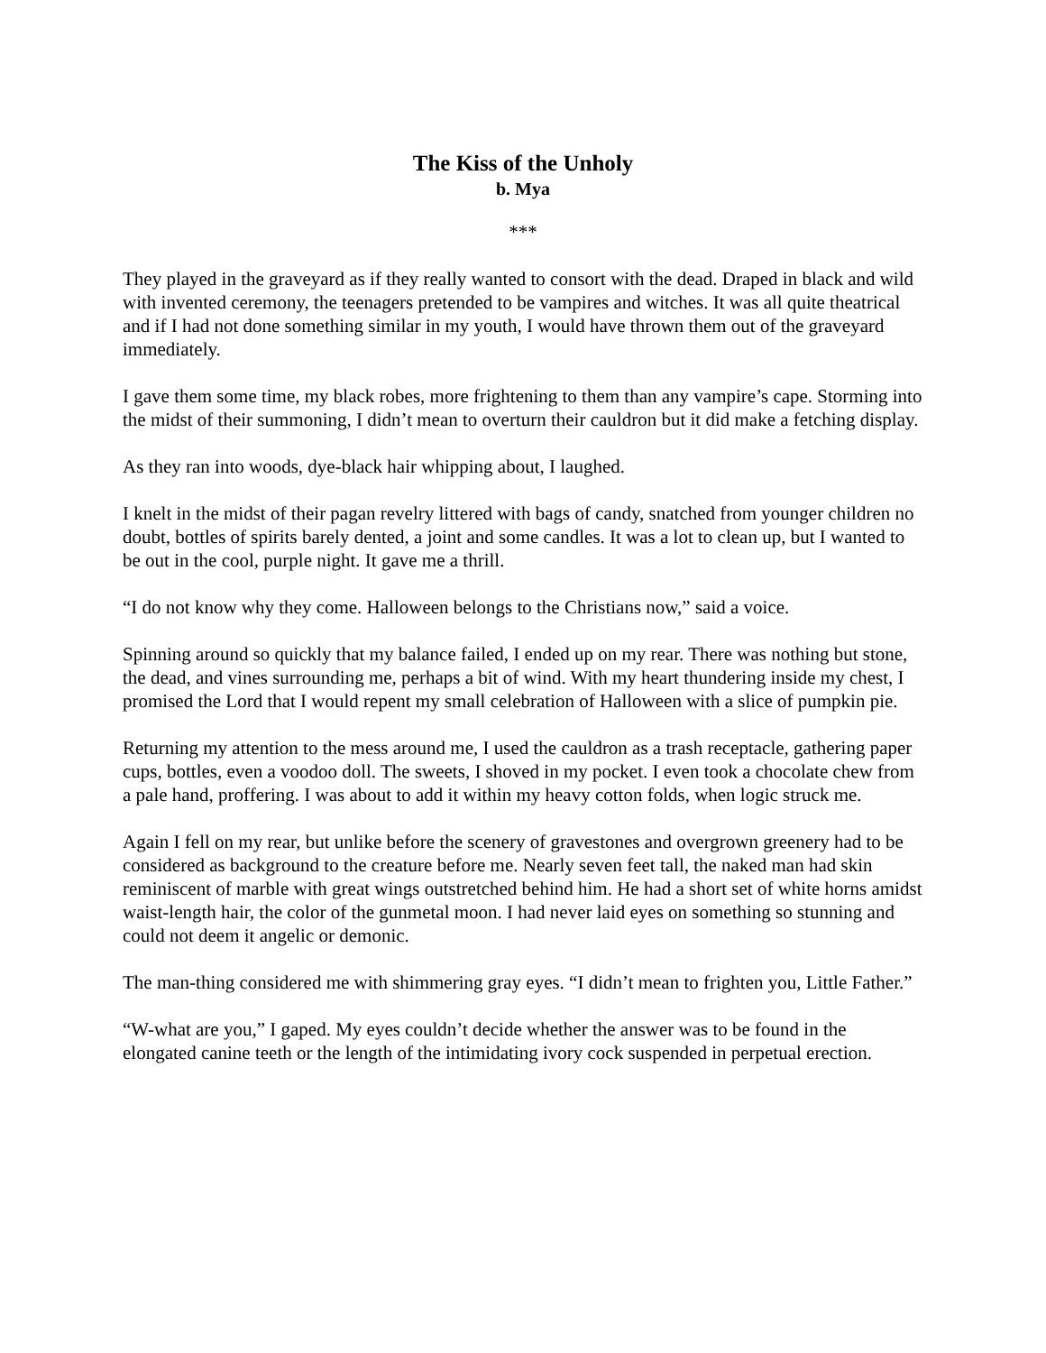The Kiss of the Unholy
b. Mya
***
They played in the graveyard as if they really wanted to consort with the dead. Draped in black and wild with invented ceremony, the teenagers pretended to be vampires and witches. It was all quite theatrical and if I had not done something similar in my youth, I would have thrown them out of the graveyard immediately.
I gave them some time, my black robes, more frightening to them than any vampire’s cape. Storming into the midst of their summoning, I didn’t mean to overturn their cauldron but it did make a fetching display.
As they ran into woods, dye-black hair whipping about, I laughed.
I knelt in the midst of their pagan revelry littered with bags of candy, snatched from younger children no doubt, bottles of spirits barely dented, a joint and some candles. It was a lot to clean up, but I wanted to be out in the cool, purple night. It gave me a thrill.
“I do not know why they come. Halloween belongs to the Christians now,” said a voice.
Spinning around so quickly that my balance failed, I ended up on my rear. There was nothing but stone, the dead, and vines surrounding me, perhaps a bit of wind. With my heart thundering inside my chest, I promised the Lord that I would repent my small celebration of Halloween with a slice of pumpkin pie.
Returning my attention to the mess around me, I used the cauldron as a trash receptacle, gathering paper cups, bottles, even a voodoo doll. The sweets, I shoved in my pocket. I even took a chocolate chew from a pale hand, proffering. I was about to add it within my heavy cotton folds, when logic struck me.
Again I fell on my rear, but unlike before the scenery of gravestones and overgrown greenery had to be considered as background to the creature before me. Nearly seven feet tall, the naked man had skin reminiscent of marble with great wings outstretched behind him. He had a short set of white horns amidst waist-length hair, the color of the gunmetal moon. I had never laid eyes on something so stunning and could not deem it angelic or demonic.
The man-thing considered me with shimmering gray eyes. “I didn’t mean to frighten you, Little Father.”
“W-what are you,” I gaped. My eyes couldn’t decide whether the answer was to be found in the elongated canine teeth or the length of the intimidating ivory cock suspended in perpetual erection.